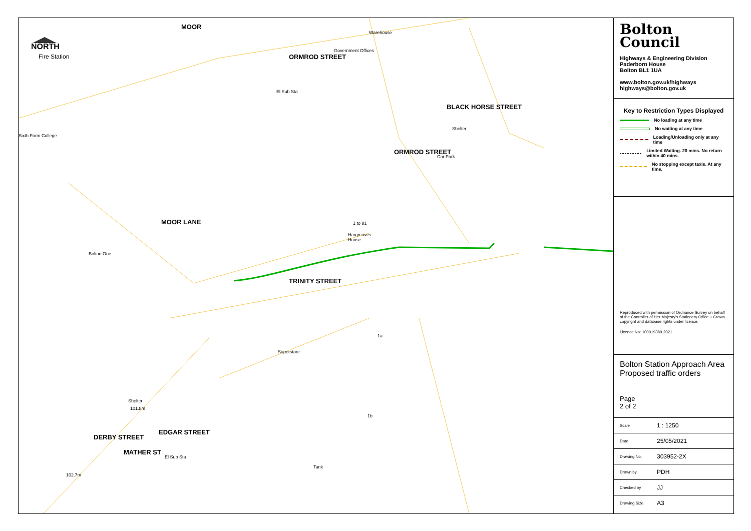NORTH
Fire Station
Sixth Form College
Bolton One
Warehouse
Government Offices
El Sub Sta
Shelter
Car Park
1 to 81
Hargreaves
House
Superstore
1a
1b
Tank
Shelter
101.8m
102.7m
El Sub Sta
TRINITY STREET
MOOR LANE
ORMROD STREET
ORMROD STREET
BLACK HORSE STREET
DERBY STREET
EDGAR STREET
MATHER ST
MOOR
Bolton
Council
Highways & Engineering Division
Paderborn House
Bolton BL1 1UA
www.bolton.gov.uk/highways
highways@bolton.gov.uk
Key to Restriction Types Displayed
No loading at any time
No waiting at any time
Loading/Unloading only at any time
Limited Waiting. 20 mins. No return within 40 mins.
No stopping except taxis. At any time.
Reproduced with permission of Ordnance Survey on behalf of the Controller of Her Majesty's Stationery Office + Crown copyright and database rights under licence.
Licence No: 100019389 2021
Bolton Station Approach Area
Proposed traffic orders
Page
2 of 2
| Scale | 1 : 1250 |
| Date | 25/05/2021 |
| Drawing No. | 303952-2X |
| Drawn by | PDH |
| Checked by | JJ |
| Drawing Size | A3 |